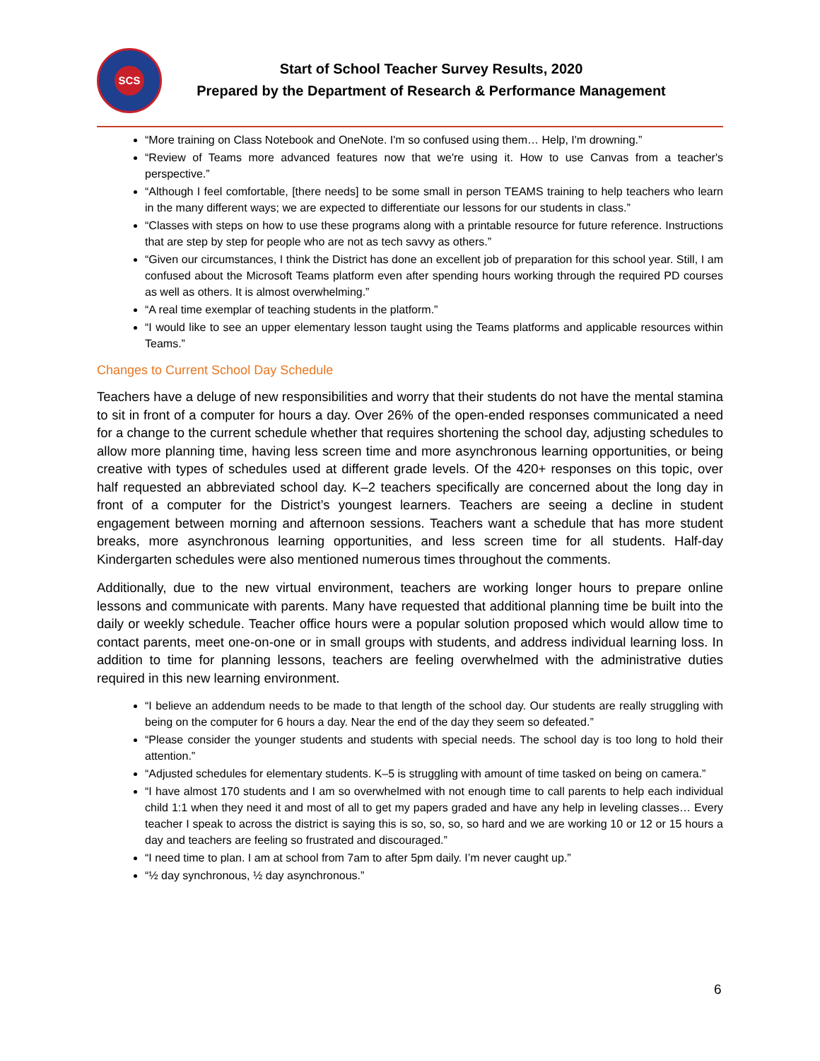SCS
Start of School Teacher Survey Results, 2020
Prepared by the Department of Research & Performance Management
“More training on Class Notebook and OneNote. I'm so confused using them… Help, I'm drowning.”
“Review of Teams more advanced features now that we're using it. How to use Canvas from a teacher's perspective.”
“Although I feel comfortable, [there needs] to be some small in person TEAMS training to help teachers who learn in the many different ways; we are expected to differentiate our lessons for our students in class.”
“Classes with steps on how to use these programs along with a printable resource for future reference. Instructions that are step by step for people who are not as tech savvy as others.”
“Given our circumstances, I think the District has done an excellent job of preparation for this school year. Still, I am confused about the Microsoft Teams platform even after spending hours working through the required PD courses as well as others. It is almost overwhelming.”
“A real time exemplar of teaching students in the platform.”
“I would like to see an upper elementary lesson taught using the Teams platforms and applicable resources within Teams.”
Changes to Current School Day Schedule
Teachers have a deluge of new responsibilities and worry that their students do not have the mental stamina to sit in front of a computer for hours a day. Over 26% of the open-ended responses communicated a need for a change to the current schedule whether that requires shortening the school day, adjusting schedules to allow more planning time, having less screen time and more asynchronous learning opportunities, or being creative with types of schedules used at different grade levels. Of the 420+ responses on this topic, over half requested an abbreviated school day. K–2 teachers specifically are concerned about the long day in front of a computer for the District’s youngest learners. Teachers are seeing a decline in student engagement between morning and afternoon sessions. Teachers want a schedule that has more student breaks, more asynchronous learning opportunities, and less screen time for all students. Half-day Kindergarten schedules were also mentioned numerous times throughout the comments.
Additionally, due to the new virtual environment, teachers are working longer hours to prepare online lessons and communicate with parents. Many have requested that additional planning time be built into the daily or weekly schedule. Teacher office hours were a popular solution proposed which would allow time to contact parents, meet one-on-one or in small groups with students, and address individual learning loss. In addition to time for planning lessons, teachers are feeling overwhelmed with the administrative duties required in this new learning environment.
“I believe an addendum needs to be made to that length of the school day. Our students are really struggling with being on the computer for 6 hours a day. Near the end of the day they seem so defeated.”
“Please consider the younger students and students with special needs. The school day is too long to hold their attention.”
“Adjusted schedules for elementary students. K–5 is struggling with amount of time tasked on being on camera.”
“I have almost 170 students and I am so overwhelmed with not enough time to call parents to help each individual child 1:1 when they need it and most of all to get my papers graded and have any help in leveling classes… Every teacher I speak to across the district is saying this is so, so, so, so hard and we are working 10 or 12 or 15 hours a day and teachers are feeling so frustrated and discouraged.”
“I need time to plan. I am at school from 7am to after 5pm daily. I’m never caught up.”
“½ day synchronous, ½ day asynchronous.”
6